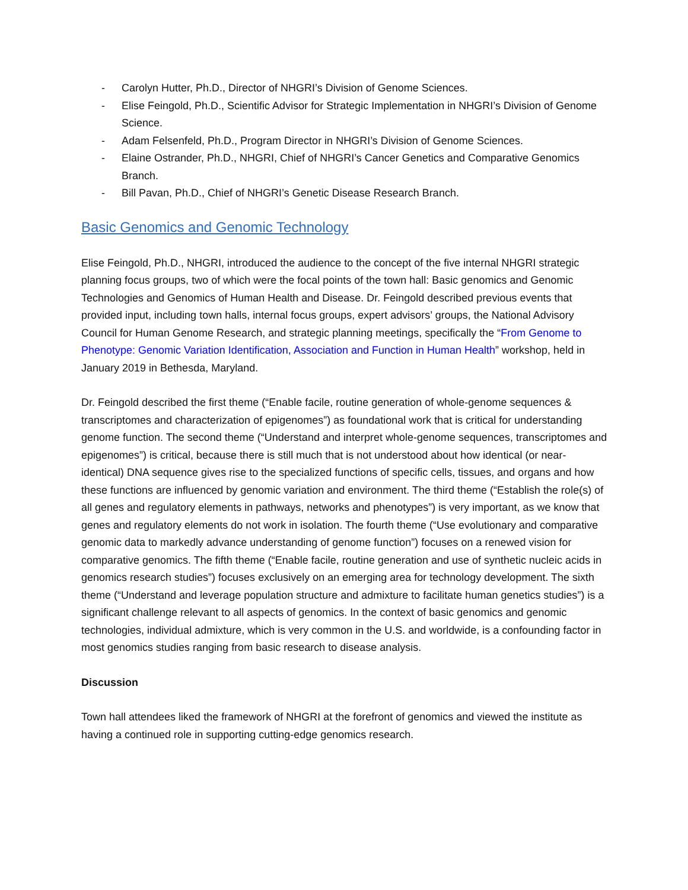- Carolyn Hutter, Ph.D., Director of NHGRI’s Division of Genome Sciences.
- Elise Feingold, Ph.D., Scientific Advisor for Strategic Implementation in NHGRI’s Division of Genome Science.
- Adam Felsenfeld, Ph.D., Program Director in NHGRI’s Division of Genome Sciences.
- Elaine Ostrander, Ph.D., NHGRI, Chief of NHGRI’s Cancer Genetics and Comparative Genomics Branch.
- Bill Pavan, Ph.D., Chief of NHGRI’s Genetic Disease Research Branch.
Basic Genomics and Genomic Technology
Elise Feingold, Ph.D., NHGRI, introduced the audience to the concept of the five internal NHGRI strategic planning focus groups, two of which were the focal points of the town hall: Basic genomics and Genomic Technologies and Genomics of Human Health and Disease. Dr. Feingold described previous events that provided input, including town halls, internal focus groups, expert advisors’ groups, the National Advisory Council for Human Genome Research, and strategic planning meetings, specifically the “From Genome to Phenotype: Genomic Variation Identification, Association and Function in Human Health” workshop, held in January 2019 in Bethesda, Maryland.
Dr. Feingold described the first theme (“Enable facile, routine generation of whole-genome sequences & transcriptomes and characterization of epigenomes”) as foundational work that is critical for understanding genome function. The second theme (“Understand and interpret whole-genome sequences, transcriptomes and epigenomes”) is critical, because there is still much that is not understood about how identical (or near-identical) DNA sequence gives rise to the specialized functions of specific cells, tissues, and organs and how these functions are influenced by genomic variation and environment. The third theme (“Establish the role(s) of all genes and regulatory elements in pathways, networks and phenotypes”) is very important, as we know that genes and regulatory elements do not work in isolation. The fourth theme (“Use evolutionary and comparative genomic data to markedly advance understanding of genome function”) focuses on a renewed vision for comparative genomics. The fifth theme (“Enable facile, routine generation and use of synthetic nucleic acids in genomics research studies”) focuses exclusively on an emerging area for technology development. The sixth theme (“Understand and leverage population structure and admixture to facilitate human genetics studies”) is a significant challenge relevant to all aspects of genomics. In the context of basic genomics and genomic technologies, individual admixture, which is very common in the U.S. and worldwide, is a confounding factor in most genomics studies ranging from basic research to disease analysis.
Discussion
Town hall attendees liked the framework of NHGRI at the forefront of genomics and viewed the institute as having a continued role in supporting cutting-edge genomics research.